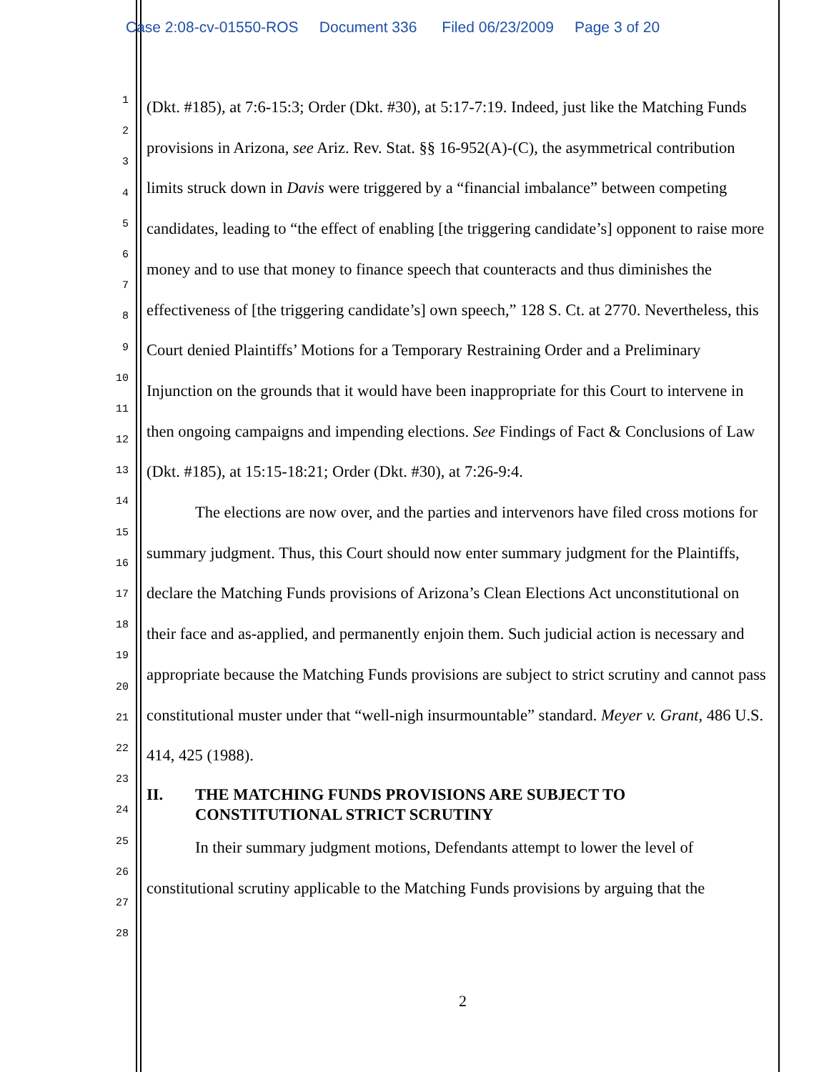Case 2:08-cv-01550-ROS Document 336 Filed 06/23/2009 Page 3 of 20
1
2
3
4
5
6
7
8
9
10
11
12
13
14
15
16
17
18
19
20
21
22
23
24
25
26
27
28
(Dkt. #185), at 7:6-15:3; Order (Dkt. #30), at 5:17-7:19. Indeed, just like the Matching Funds provisions in Arizona, see Ariz. Rev. Stat. §§ 16-952(A)-(C), the asymmetrical contribution limits struck down in Davis were triggered by a “financial imbalance” between competing candidates, leading to “the effect of enabling [the triggering candidate’s] opponent to raise more money and to use that money to finance speech that counteracts and thus diminishes the effectiveness of [the triggering candidate’s] own speech,” 128 S. Ct. at 2770. Nevertheless, this Court denied Plaintiffs’ Motions for a Temporary Restraining Order and a Preliminary Injunction on the grounds that it would have been inappropriate for this Court to intervene in then ongoing campaigns and impending elections. See Findings of Fact & Conclusions of Law (Dkt. #185), at 15:15-18:21; Order (Dkt. #30), at 7:26-9:4.
The elections are now over, and the parties and intervenors have filed cross motions for summary judgment. Thus, this Court should now enter summary judgment for the Plaintiffs, declare the Matching Funds provisions of Arizona’s Clean Elections Act unconstitutional on their face and as-applied, and permanently enjoin them. Such judicial action is necessary and appropriate because the Matching Funds provisions are subject to strict scrutiny and cannot pass constitutional muster under that “well-nigh insurmountable” standard. Meyer v. Grant, 486 U.S. 414, 425 (1988).
II. THE MATCHING FUNDS PROVISIONS ARE SUBJECT TO CONSTITUTIONAL STRICT SCRUTINY
In their summary judgment motions, Defendants attempt to lower the level of constitutional scrutiny applicable to the Matching Funds provisions by arguing that the
2